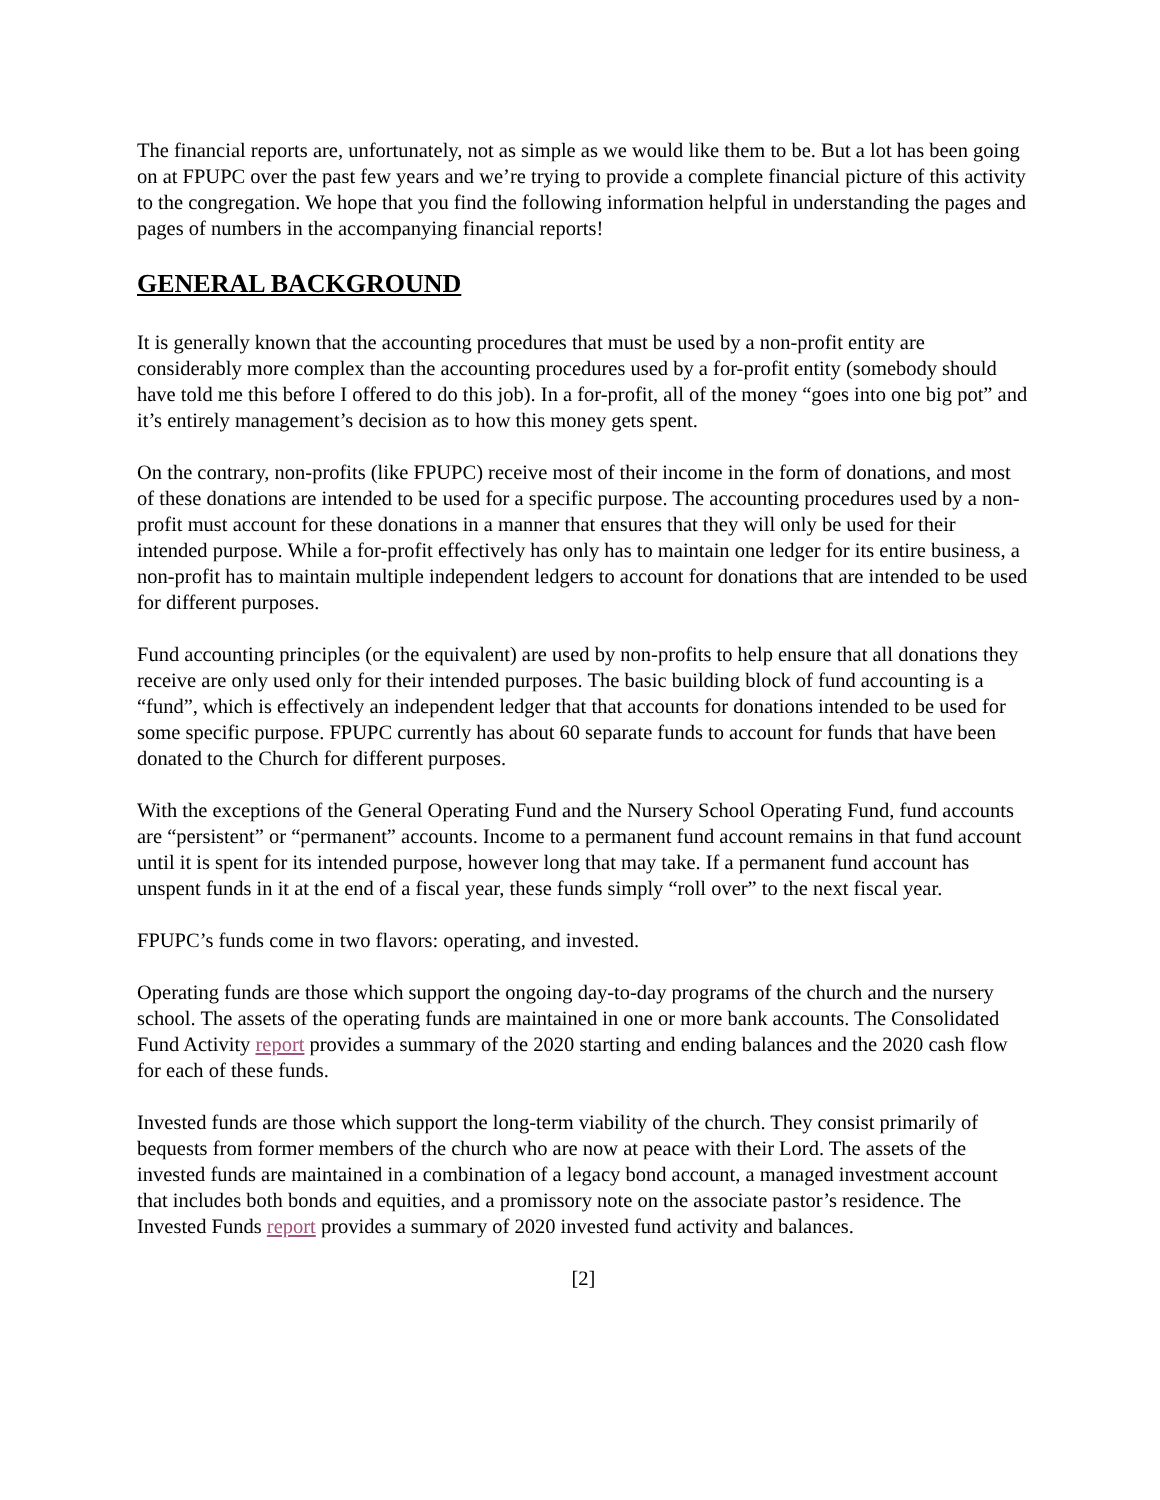The financial reports are, unfortunately, not as simple as we would like them to be. But a lot has been going on at FPUPC over the past few years and we’re trying to provide a complete financial picture of this activity to the congregation. We hope that you find the following information helpful in understanding the pages and pages of numbers in the accompanying financial reports!
GENERAL BACKGROUND
It is generally known that the accounting procedures that must be used by a non-profit entity are considerably more complex than the accounting procedures used by a for-profit entity (somebody should have told me this before I offered to do this job). In a for-profit, all of the money “goes into one big pot” and it’s entirely management’s decision as to how this money gets spent.
On the contrary, non-profits (like FPUPC) receive most of their income in the form of donations, and most of these donations are intended to be used for a specific purpose. The accounting procedures used by a non-profit must account for these donations in a manner that ensures that they will only be used for their intended purpose. While a for-profit effectively has only has to maintain one ledger for its entire business, a non-profit has to maintain multiple independent ledgers to account for donations that are intended to be used for different purposes.
Fund accounting principles (or the equivalent) are used by non-profits to help ensure that all donations they receive are only used only for their intended purposes. The basic building block of fund accounting is a “fund”, which is effectively an independent ledger that that accounts for donations intended to be used for some specific purpose. FPUPC currently has about 60 separate funds to account for funds that have been donated to the Church for different purposes.
With the exceptions of the General Operating Fund and the Nursery School Operating Fund, fund accounts are “persistent” or “permanent” accounts. Income to a permanent fund account remains in that fund account until it is spent for its intended purpose, however long that may take. If a permanent fund account has unspent funds in it at the end of a fiscal year, these funds simply “roll over” to the next fiscal year.
FPUPC’s funds come in two flavors: operating, and invested.
Operating funds are those which support the ongoing day-to-day programs of the church and the nursery school. The assets of the operating funds are maintained in one or more bank accounts. The Consolidated Fund Activity report provides a summary of the 2020 starting and ending balances and the 2020 cash flow for each of these funds.
Invested funds are those which support the long-term viability of the church. They consist primarily of bequests from former members of the church who are now at peace with their Lord. The assets of the invested funds are maintained in a combination of a legacy bond account, a managed investment account that includes both bonds and equities, and a promissory note on the associate pastor’s residence. The Invested Funds report provides a summary of 2020 invested fund activity and balances.
[2]